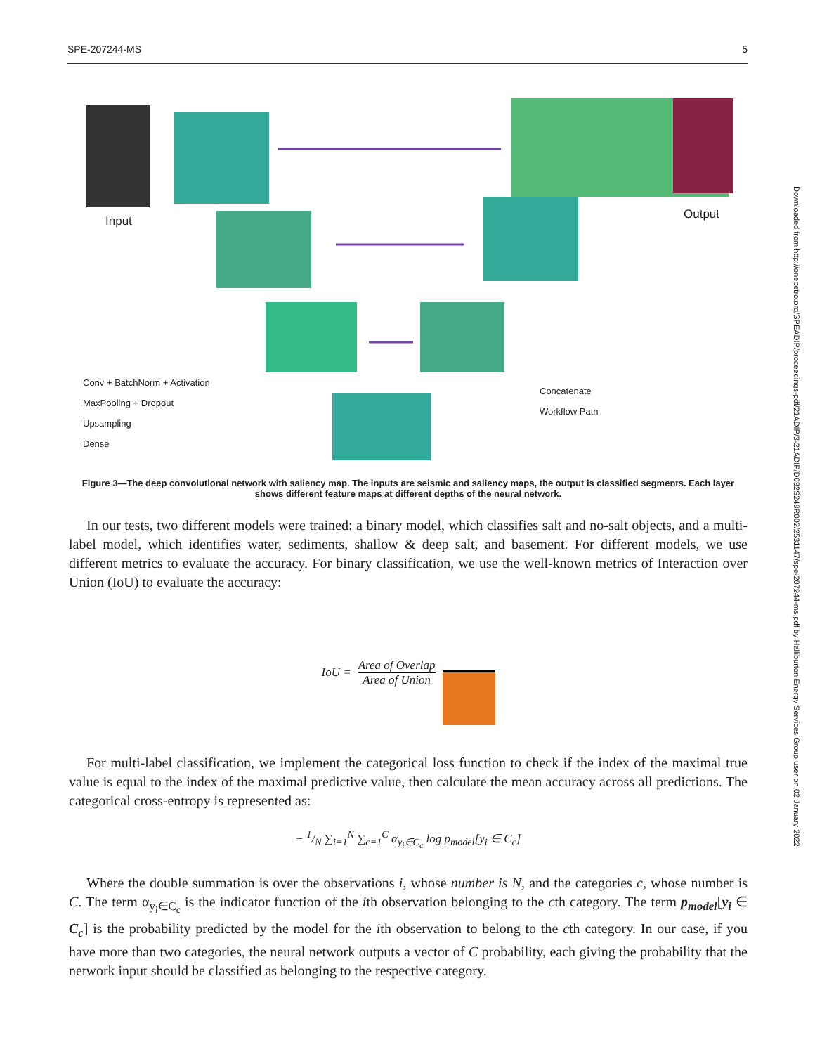SPE-207244-MS 5
Downloaded from http://onepetro.org/SPEADIP/proceedings-pdf/21ADIP/3-21ADIP/D032S248R002/2531147/spe-207244-ms.pdf by Halliburton Energy Services Group user on 02 January 2022
Input Output
Conv + BatchNorm + Activation
MaxPooling + Dropout
Upsampling
Dense
Concatenate
Workflow Path
Figure 3—The deep convolutional network with saliency map. The inputs are seismic and saliency maps, the output is classified segments. Each layer shows different feature maps at different depths of the neural network.
In our tests, two different models were trained: a binary model, which classifies salt and no-salt objects, and a multi-label model, which identifies water, sediments, shallow & deep salt, and basement. For different models, we use different metrics to evaluate the accuracy. For binary classification, we use the well-known metrics of Interaction over Union (IoU) to evaluate the accuracy:
IoU = Area of Overlap Area of Union
For multi-label classification, we implement the categorical loss function to check if the index of the maximal true value is equal to the index of the maximal predictive value, then calculate the mean accuracy across all predictions. The categorical cross-entropy is represented as:
− 1/N ∑<sub>i=1</sub><sup>N</sup> ∑<sub>c=1</sub><sup>C</sup> α<sub>y<sub>i</sub>∈C<sub>c</sub></sub> log p<sub>model</sub>[y<sub>i</sub> ∈ C<sub>c</sub>]
Where the double summation is over the observations i, whose number is N, and the categories c, whose number is C. The term α<sub>y<sub>i</sub>∈C<sub>c</sub></sub> is the indicator function of the ith observation belonging to the cth category. The term p<sub>model</sub>[y<sub>i</sub> ∈ C<sub>c</sub>] is the probability predicted by the model for the ith observation to belong to the cth category. In our case, if you have more than two categories, the neural network outputs a vector of C probability, each giving the probability that the network input should be classified as belonging to the respective category.